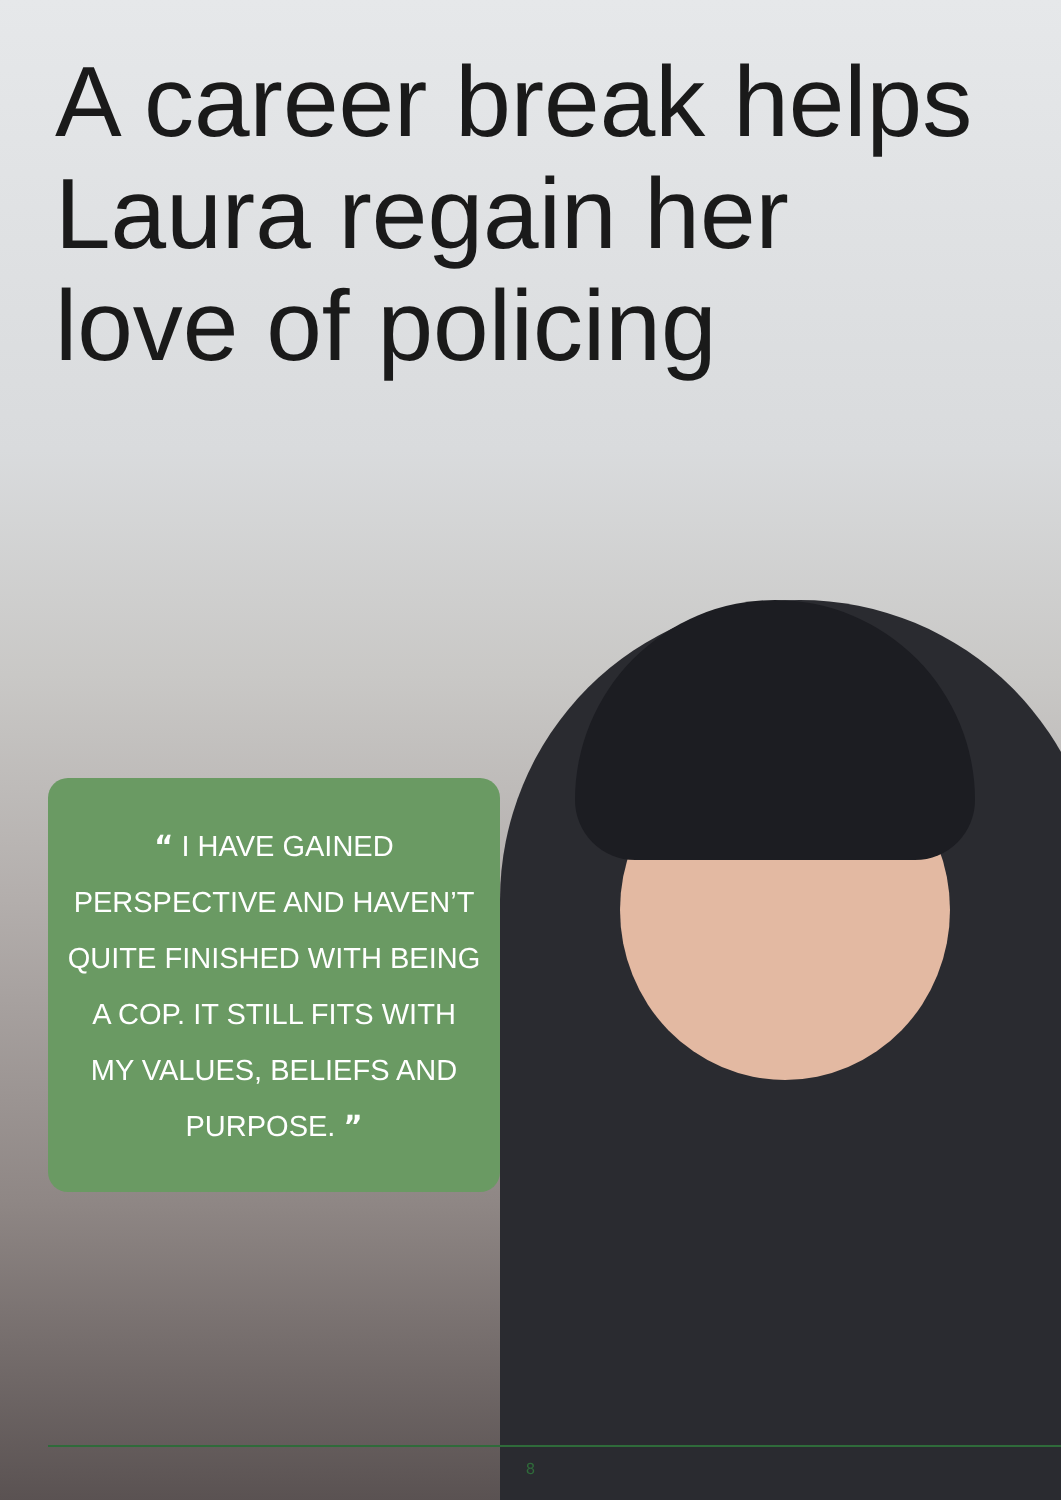A career break helps
Laura regain her
love of policing
“ I HAVE GAINED
PERSPECTIVE AND HAVEN’T
QUITE FINISHED WITH BEING
A COP. IT STILL FITS WITH
MY VALUES, BELIEFS AND
PURPOSE. ”
8